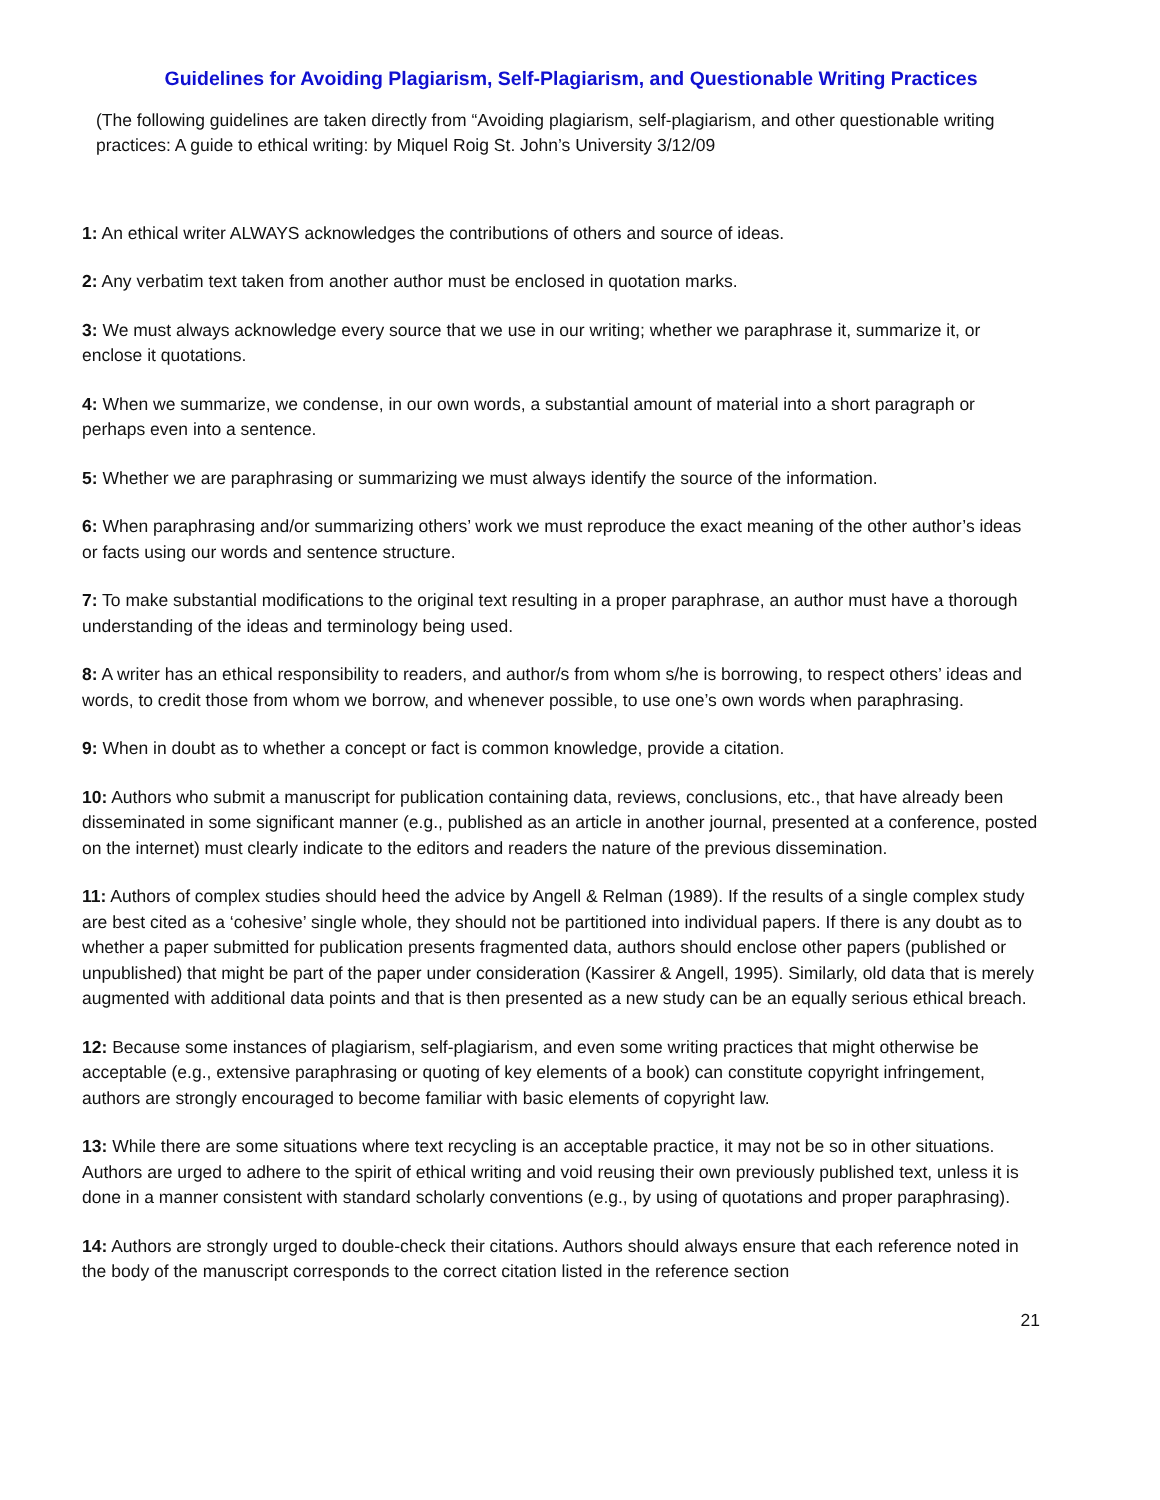Guidelines for Avoiding Plagiarism, Self-Plagiarism, and Questionable Writing Practices
(The following guidelines are taken directly from “Avoiding plagiarism, self-plagiarism, and other questionable writing practices: A guide to ethical writing: by Miquel Roig St. John’s University 3/12/09
1: An ethical writer ALWAYS acknowledges the contributions of others and source of ideas.
2: Any verbatim text taken from another author must be enclosed in quotation marks.
3: We must always acknowledge every source that we use in our writing; whether we paraphrase it, summarize it, or enclose it quotations.
4: When we summarize, we condense, in our own words, a substantial amount of material into a short paragraph or perhaps even into a sentence.
5: Whether we are paraphrasing or summarizing we must always identify the source of the information.
6: When paraphrasing and/or summarizing others’ work we must reproduce the exact meaning of the other author’s ideas or facts using our words and sentence structure.
7: To make substantial modifications to the original text resulting in a proper paraphrase, an author must have a thorough understanding of the ideas and terminology being used.
8: A writer has an ethical responsibility to readers, and author/s from whom s/he is borrowing, to respect others’ ideas and words, to credit those from whom we borrow, and whenever possible, to use one’s own words when paraphrasing.
9: When in doubt as to whether a concept or fact is common knowledge, provide a citation.
10: Authors who submit a manuscript for publication containing data, reviews, conclusions, etc., that have already been disseminated in some significant manner (e.g., published as an article in another journal, presented at a conference, posted on the internet) must clearly indicate to the editors and readers the nature of the previous dissemination.
11: Authors of complex studies should heed the advice by Angell & Relman (1989). If the results of a single complex study are best cited as a ‘cohesive’ single whole, they should not be partitioned into individual papers. If there is any doubt as to whether a paper submitted for publication presents fragmented data, authors should enclose other papers (published or unpublished) that might be part of the paper under consideration (Kassirer & Angell, 1995). Similarly, old data that is merely augmented with additional data points and that is then presented as a new study can be an equally serious ethical breach.
12: Because some instances of plagiarism, self-plagiarism, and even some writing practices that might otherwise be acceptable (e.g., extensive paraphrasing or quoting of key elements of a book) can constitute copyright infringement, authors are strongly encouraged to become familiar with basic elements of copyright law.
13: While there are some situations where text recycling is an acceptable practice, it may not be so in other situations. Authors are urged to adhere to the spirit of ethical writing and void reusing their own previously published text, unless it is done in a manner consistent with standard scholarly conventions (e.g., by using of quotations and proper paraphrasing).
14: Authors are strongly urged to double-check their citations. Authors should always ensure that each reference noted in the body of the manuscript corresponds to the correct citation listed in the reference section
21